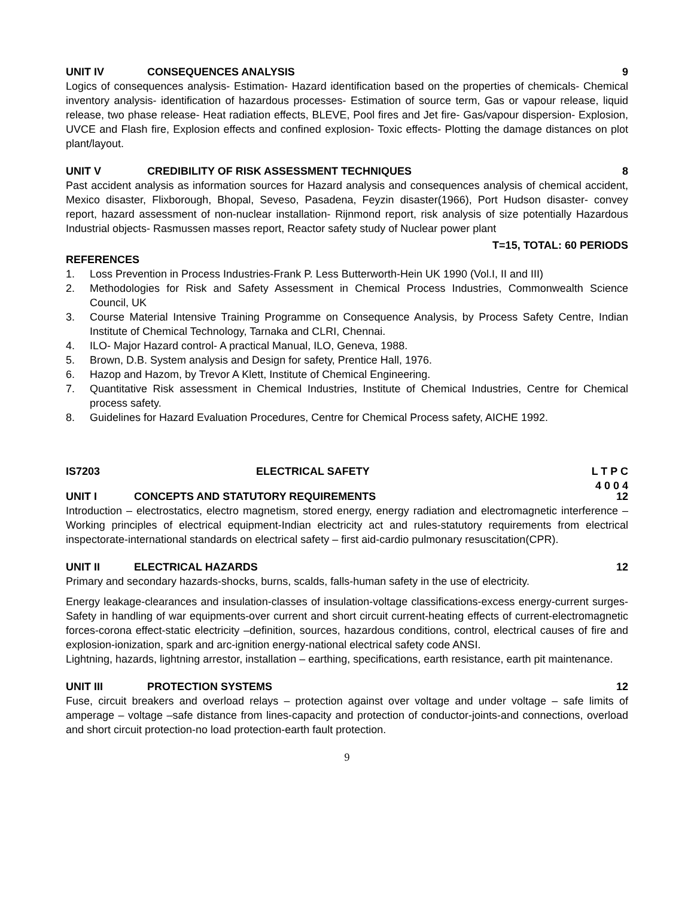UNIT IV CONSEQUENCES ANALYSIS 9
Logics of consequences analysis- Estimation- Hazard identification based on the properties of chemicals- Chemical inventory analysis- identification of hazardous processes- Estimation of source term, Gas or vapour release, liquid release, two phase release- Heat radiation effects, BLEVE, Pool fires and Jet fire- Gas/vapour dispersion- Explosion, UVCE and Flash fire, Explosion effects and confined explosion- Toxic effects- Plotting the damage distances on plot plant/layout.
UNIT V CREDIBILITY OF RISK ASSESSMENT TECHNIQUES 8
Past accident analysis as information sources for Hazard analysis and consequences analysis of chemical accident, Mexico disaster, Flixborough, Bhopal, Seveso, Pasadena, Feyzin disaster(1966), Port Hudson disaster- convey report, hazard assessment of non-nuclear installation- Rijnmond report, risk analysis of size potentially Hazardous Industrial objects- Rasmussen masses report, Reactor safety study of Nuclear power plant
T=15, TOTAL: 60 PERIODS
REFERENCES
1. Loss Prevention in Process Industries-Frank P. Less Butterworth-Hein UK 1990 (Vol.I, II and III)
2. Methodologies for Risk and Safety Assessment in Chemical Process Industries, Commonwealth Science Council, UK
3. Course Material Intensive Training Programme on Consequence Analysis, by Process Safety Centre, Indian Institute of Chemical Technology, Tarnaka and CLRI, Chennai.
4. ILO- Major Hazard control- A practical Manual, ILO, Geneva, 1988.
5. Brown, D.B. System analysis and Design for safety, Prentice Hall, 1976.
6. Hazop and Hazom, by Trevor A Klett, Institute of Chemical Engineering.
7. Quantitative Risk assessment in Chemical Industries, Institute of Chemical Industries, Centre for Chemical process safety.
8. Guidelines for Hazard Evaluation Procedures, Centre for Chemical Process safety, AICHE 1992.
IS7203 ELECTRICAL SAFETY L T P C
4 0 0 4
UNIT I CONCEPTS AND STATUTORY REQUIREMENTS 12
Introduction – electrostatics, electro magnetism, stored energy, energy radiation and electromagnetic interference – Working principles of electrical equipment-Indian electricity act and rules-statutory requirements from electrical inspectorate-international standards on electrical safety – first aid-cardio pulmonary resuscitation(CPR).
UNIT II ELECTRICAL HAZARDS 12
Primary and secondary hazards-shocks, burns, scalds, falls-human safety in the use of electricity.
Energy leakage-clearances and insulation-classes of insulation-voltage classifications-excess energy-current surges-Safety in handling of war equipments-over current and short circuit current-heating effects of current-electromagnetic forces-corona effect-static electricity –definition, sources, hazardous conditions, control, electrical causes of fire and explosion-ionization, spark and arc-ignition energy-national electrical safety code ANSI.
Lightning, hazards, lightning arrestor, installation – earthing, specifications, earth resistance, earth pit maintenance.
UNIT III PROTECTION SYSTEMS 12
Fuse, circuit breakers and overload relays – protection against over voltage and under voltage – safe limits of amperage – voltage –safe distance from lines-capacity and protection of conductor-joints-and connections, overload and short circuit protection-no load protection-earth fault protection.
9